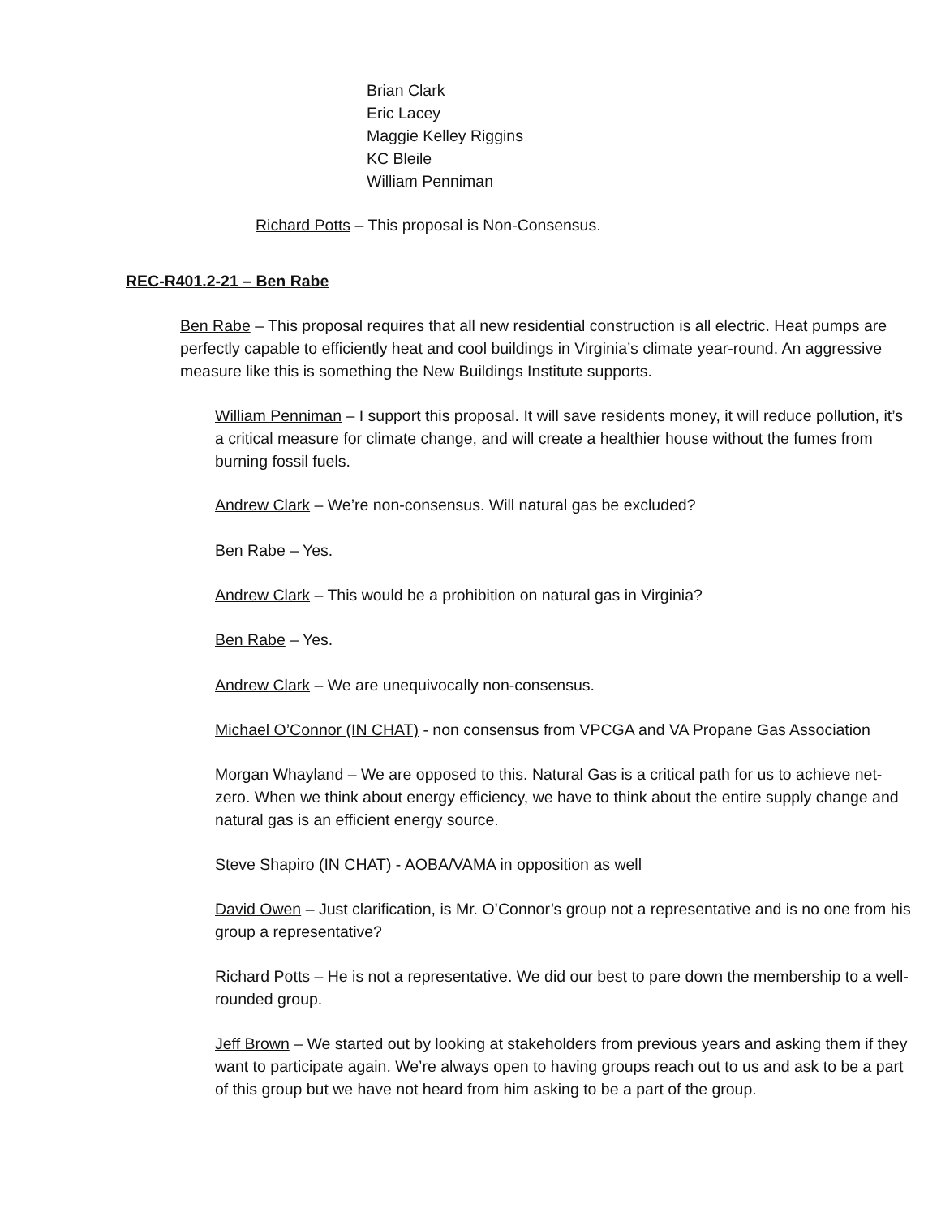Brian Clark
Eric Lacey
Maggie Kelley Riggins
KC Bleile
William Penniman
Richard Potts – This proposal is Non-Consensus.
REC-R401.2-21 – Ben Rabe
Ben Rabe – This proposal requires that all new residential construction is all electric. Heat pumps are perfectly capable to efficiently heat and cool buildings in Virginia’s climate year-round. An aggressive measure like this is something the New Buildings Institute supports.
William Penniman – I support this proposal. It will save residents money, it will reduce pollution, it’s a critical measure for climate change, and will create a healthier house without the fumes from burning fossil fuels.
Andrew Clark – We’re non-consensus. Will natural gas be excluded?
Ben Rabe – Yes.
Andrew Clark – This would be a prohibition on natural gas in Virginia?
Ben Rabe – Yes.
Andrew Clark – We are unequivocally non-consensus.
Michael O’Connor (IN CHAT) - non consensus from VPCGA and VA Propane Gas Association
Morgan Whayland – We are opposed to this. Natural Gas is a critical path for us to achieve net-zero. When we think about energy efficiency, we have to think about the entire supply change and natural gas is an efficient energy source.
Steve Shapiro (IN CHAT) - AOBA/VAMA in opposition as well
David Owen – Just clarification, is Mr. O’Connor’s group not a representative and is no one from his group a representative?
Richard Potts – He is not a representative. We did our best to pare down the membership to a well-rounded group.
Jeff Brown – We started out by looking at stakeholders from previous years and asking them if they want to participate again. We’re always open to having groups reach out to us and ask to be a part of this group but we have not heard from him asking to be a part of the group.